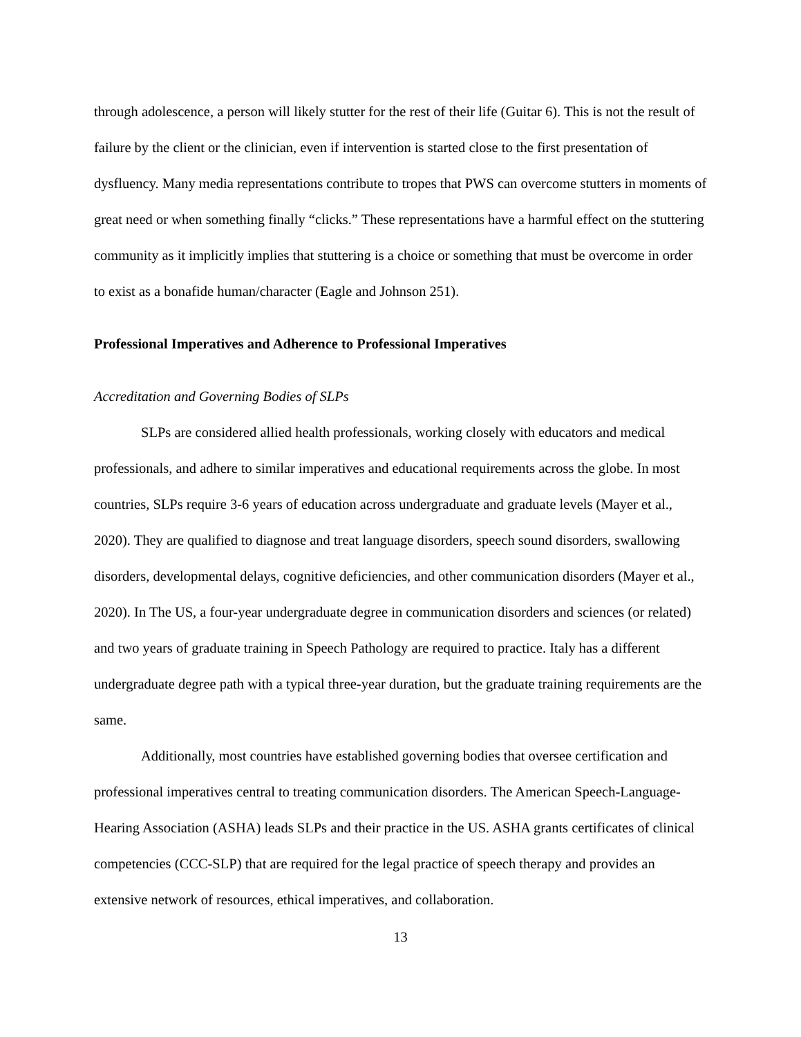through adolescence, a person will likely stutter for the rest of their life (Guitar 6). This is not the result of failure by the client or the clinician, even if intervention is started close to the first presentation of dysfluency. Many media representations contribute to tropes that PWS can overcome stutters in moments of great need or when something finally “clicks.” These representations have a harmful effect on the stuttering community as it implicitly implies that stuttering is a choice or something that must be overcome in order to exist as a bonafide human/character (Eagle and Johnson 251).
Professional Imperatives and Adherence to Professional Imperatives
Accreditation and Governing Bodies of SLPs
SLPs are considered allied health professionals, working closely with educators and medical professionals, and adhere to similar imperatives and educational requirements across the globe. In most countries, SLPs require 3-6 years of education across undergraduate and graduate levels (Mayer et al., 2020). They are qualified to diagnose and treat language disorders, speech sound disorders, swallowing disorders, developmental delays, cognitive deficiencies, and other communication disorders (Mayer et al., 2020). In The US, a four-year undergraduate degree in communication disorders and sciences (or related) and two years of graduate training in Speech Pathology are required to practice. Italy has a different undergraduate degree path with a typical three-year duration, but the graduate training requirements are the same.
Additionally, most countries have established governing bodies that oversee certification and professional imperatives central to treating communication disorders. The American Speech-Language-Hearing Association (ASHA) leads SLPs and their practice in the US. ASHA grants certificates of clinical competencies (CCC-SLP) that are required for the legal practice of speech therapy and provides an extensive network of resources, ethical imperatives, and collaboration.
13